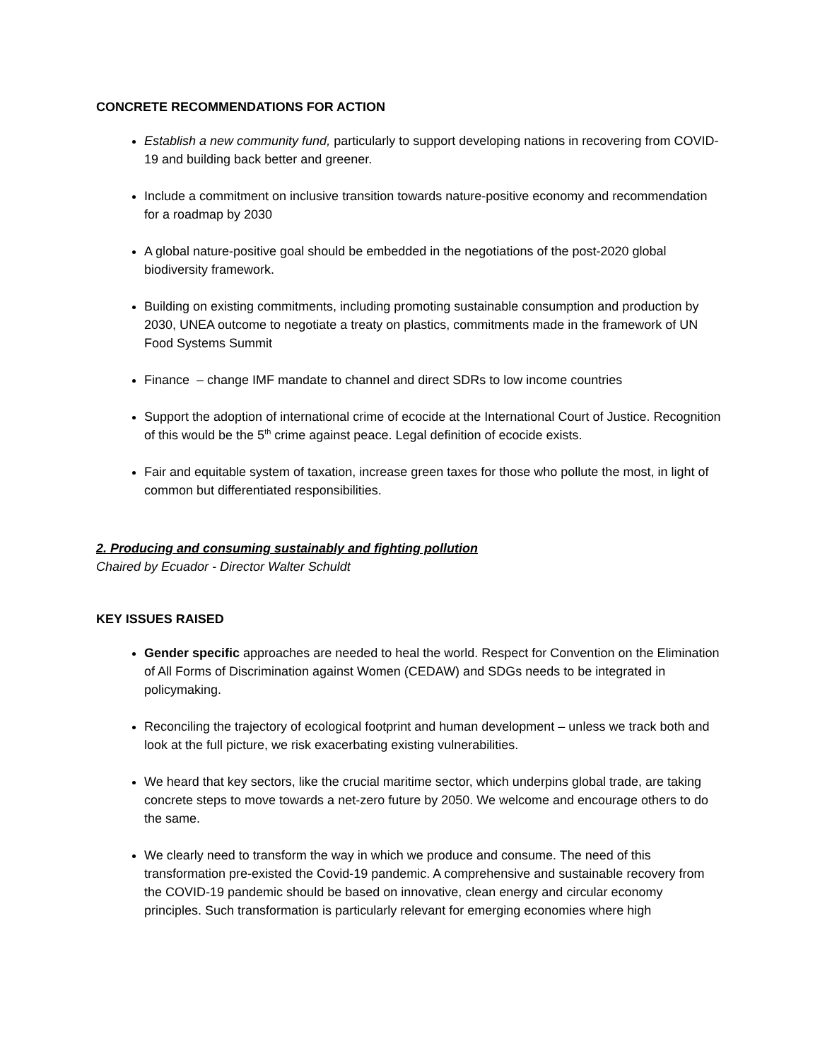CONCRETE RECOMMENDATIONS FOR ACTION
Establish a new community fund, particularly to support developing nations in recovering from COVID-19 and building back better and greener.
Include a commitment on inclusive transition towards nature-positive economy and recommendation for a roadmap by 2030
A global nature-positive goal should be embedded in the negotiations of the post-2020 global biodiversity framework.
Building on existing commitments, including promoting sustainable consumption and production by 2030, UNEA outcome to negotiate a treaty on plastics, commitments made in the framework of UN Food Systems Summit
Finance – change IMF mandate to channel and direct SDRs to low income countries
Support the adoption of international crime of ecocide at the International Court of Justice. Recognition of this would be the 5<sup>th</sup> crime against peace. Legal definition of ecocide exists.
Fair and equitable system of taxation, increase green taxes for those who pollute the most, in light of common but differentiated responsibilities.
2. Producing and consuming sustainably and fighting pollution
Chaired by Ecuador - Director Walter Schuldt
KEY ISSUES RAISED
Gender specific approaches are needed to heal the world. Respect for Convention on the Elimination of All Forms of Discrimination against Women (CEDAW) and SDGs needs to be integrated in policymaking.
Reconciling the trajectory of ecological footprint and human development – unless we track both and look at the full picture, we risk exacerbating existing vulnerabilities.
We heard that key sectors, like the crucial maritime sector, which underpins global trade, are taking concrete steps to move towards a net-zero future by 2050. We welcome and encourage others to do the same.
We clearly need to transform the way in which we produce and consume. The need of this transformation pre-existed the Covid-19 pandemic. A comprehensive and sustainable recovery from the COVID-19 pandemic should be based on innovative, clean energy and circular economy principles. Such transformation is particularly relevant for emerging economies where high